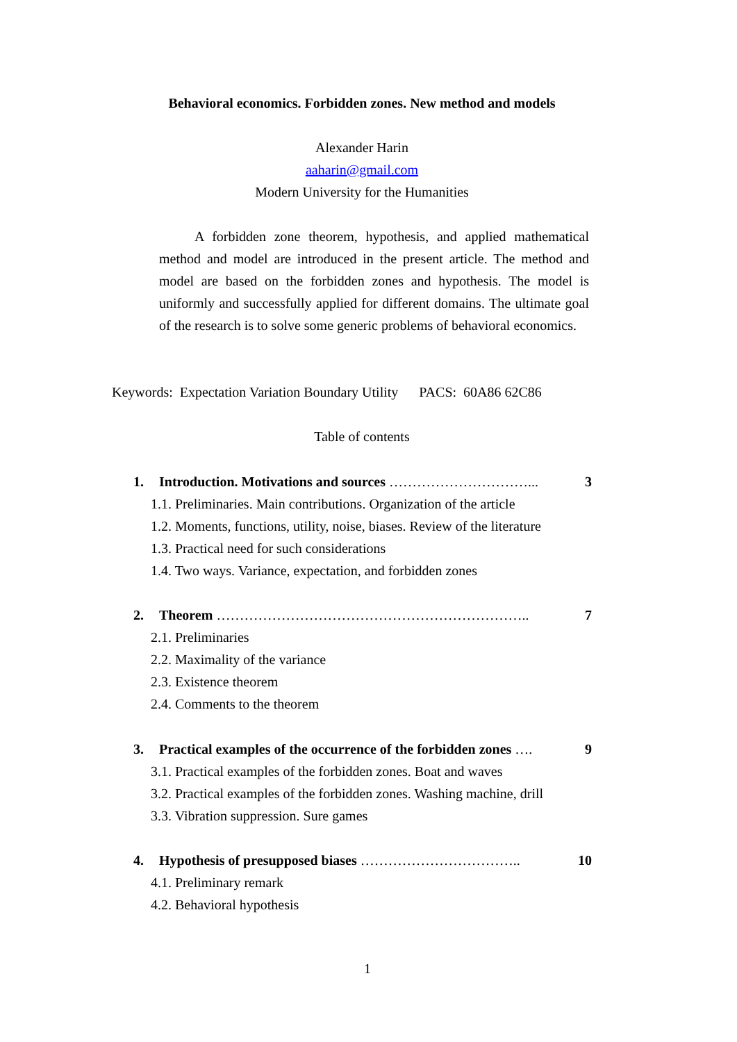Behavioral economics. Forbidden zones. New method and models
Alexander Harin
aaharin@gmail.com
Modern University for the Humanities
A forbidden zone theorem, hypothesis, and applied mathematical method and model are introduced in the present article. The method and model are based on the forbidden zones and hypothesis. The model is uniformly and successfully applied for different domains. The ultimate goal of the research is to solve some generic problems of behavioral economics.
Keywords: Expectation Variation Boundary Utility PACS: 60A86 62C86
Table of contents
1. Introduction. Motivations and sources …………………………... 3
1.1. Preliminaries. Main contributions. Organization of the article
1.2. Moments, functions, utility, noise, biases. Review of the literature
1.3. Practical need for such considerations
1.4. Two ways. Variance, expectation, and forbidden zones
2. Theorem ………………………………………………………….. 7
2.1. Preliminaries
2.2. Maximality of the variance
2.3. Existence theorem
2.4. Comments to the theorem
3. Practical examples of the occurrence of the forbidden zones …. 9
3.1. Practical examples of the forbidden zones. Boat and waves
3.2. Practical examples of the forbidden zones. Washing machine, drill
3.3. Vibration suppression. Sure games
4. Hypothesis of presupposed biases …………………………….. 10
4.1. Preliminary remark
4.2. Behavioral hypothesis
1